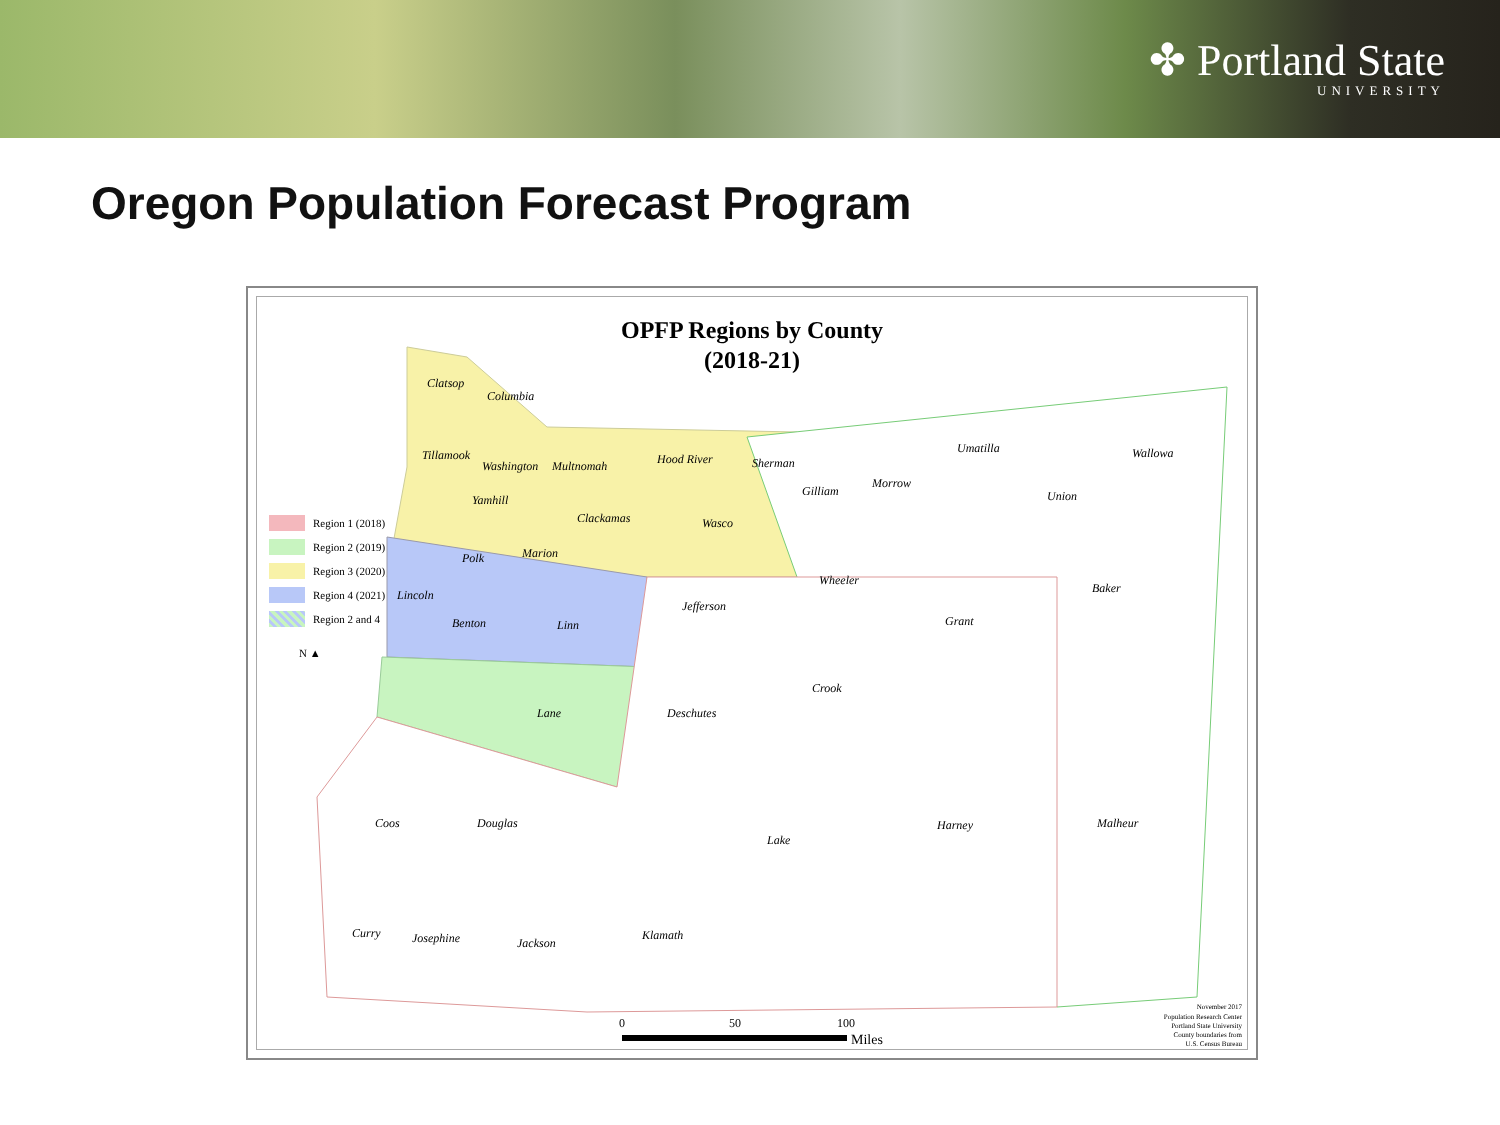✤ Portland State
UNIVERSITY
Oregon Population Forecast Program
OPFP Regions by County
(2018-21)
Region 1 (2018)
Region 2 (2019)
Region 3 (2020)
Region 4 (2021)
Region 2 and 4
N ▲
Clatsop
Columbia
Tillamook
Washington
Multnomah
Hood River
Sherman
Gilliam
Morrow
Umatilla
Union
Wallowa
Yamhill
Clackamas
Wasco
Polk
Marion
Lincoln
Benton
Linn
Jefferson
Wheeler
Baker
Grant
Crook
Deschutes
Lane
Coos
Douglas
Lake
Harney
Malheur
Curry
Josephine
Jackson
Klamath
0
50
100
Miles
November 2017
Population Research Center
Portland State University
County boundaries from
U.S. Census Bureau